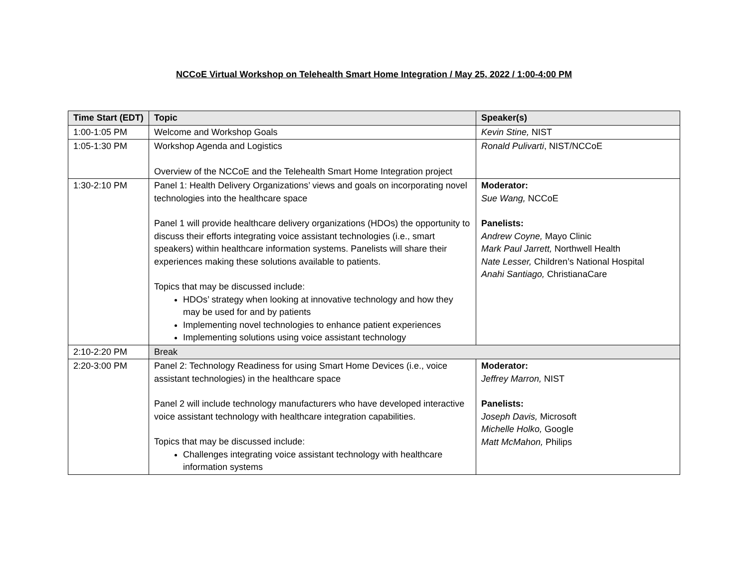NCCoE Virtual Workshop on Telehealth Smart Home Integration / May 25, 2022 / 1:00-4:00 PM
| Time Start (EDT) | Topic | Speaker(s) |
| --- | --- | --- |
| 1:00-1:05 PM | Welcome and Workshop Goals | Kevin Stine, NIST |
| 1:05-1:30 PM | Workshop Agenda and Logistics Overview of the NCCoE and the Telehealth Smart Home Integration project | Ronald Pulivarti , NIST/NCCoE |
| 1:30-2:10 PM | Panel 1: Health Delivery Organizations’ views and goals on incorporating novel technologies into the healthcare space Panel 1 will provide healthcare delivery organizations (HDOs) the opportunity to discuss their efforts integrating voice assistant technologies (i.e., smart speakers) within healthcare information systems. Panelists will share their experiences making these solutions available to patients. Topics that may be discussed include: HDOs’ strategy when looking at innovative technology and how they may be used for and by patients Implementing novel technologies to enhance patient experiences Implementing solutions using voice assistant technology | Moderator: Sue Wang, NCCoE Panelists: Andrew Coyne, Mayo Clinic Mark Paul Jarrett, Northwell Health Nate Lesser, Children’s National Hospital Anahi Santiago, ChristianaCare |
| 2:10-2:20 PM | Break | |
| 2:20-3:00 PM | Panel 2: Technology Readiness for using Smart Home Devices (i.e., voice assistant technologies) in the healthcare space Panel 2 will include technology manufacturers who have developed interactive voice assistant technology with healthcare integration capabilities. Topics that may be discussed include: Challenges integrating voice assistant technology with healthcare information systems | Moderator: Jeffrey Marron, NIST Panelists: Joseph Davis, Microsoft Michelle Holko, Google Matt McMahon, Philips |